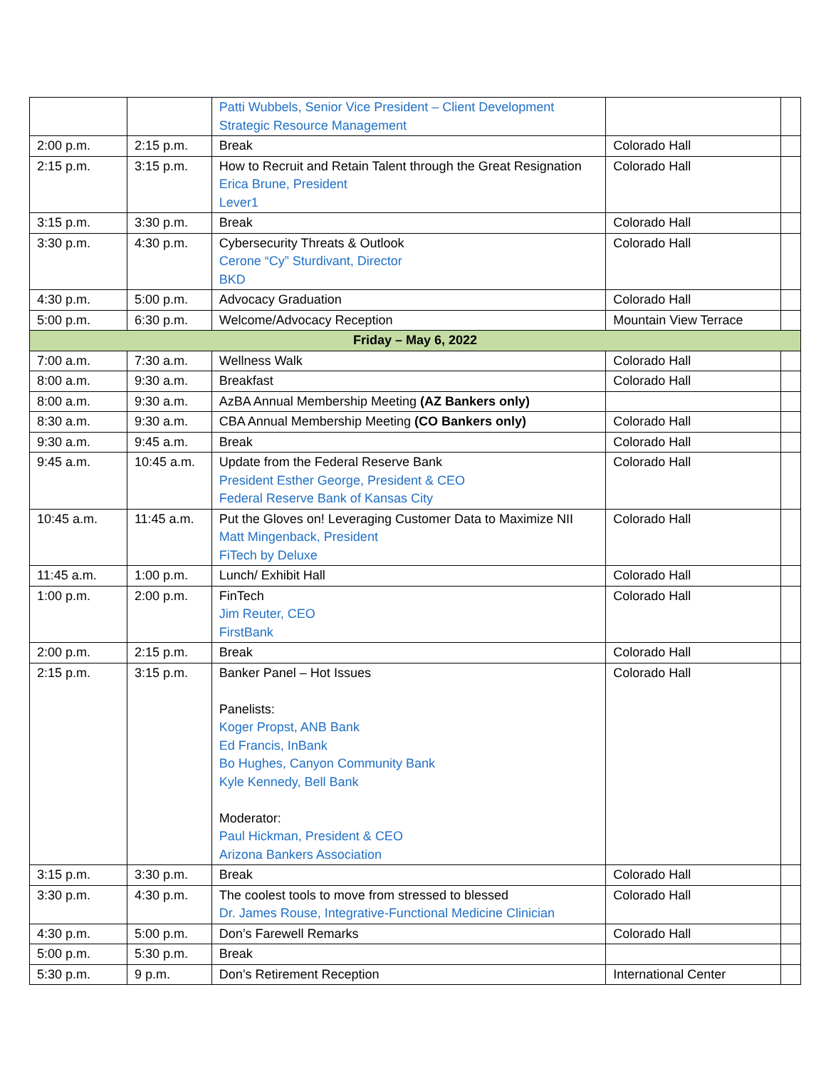| | | Patti Wubbels, Senior Vice President – Client Development Strategic Resource Management | | |
| 2:00 p.m. | 2:15 p.m. | Break | Colorado Hall | |
| 2:15 p.m. | 3:15 p.m. | How to Recruit and Retain Talent through the Great Resignation Erica Brune, President Lever1 | Colorado Hall | |
| 3:15 p.m. | 3:30 p.m. | Break | Colorado Hall | |
| 3:30 p.m. | 4:30 p.m. | Cybersecurity Threats & Outlook Cerone “Cy” Sturdivant, Director BKD | Colorado Hall | |
| 4:30 p.m. | 5:00 p.m. | Advocacy Graduation | Colorado Hall | |
| 5:00 p.m. | 6:30 p.m. | Welcome/Advocacy Reception | Mountain View Terrace | |
| Friday – May 6, 2022 | | | | |
| 7:00 a.m. | 7:30 a.m. | Wellness Walk | Colorado Hall | |
| 8:00 a.m. | 9:30 a.m. | Breakfast | Colorado Hall | |
| 8:00 a.m. | 9:30 a.m. | AzBA Annual Membership Meeting (AZ Bankers only) | | |
| 8:30 a.m. | 9:30 a.m. | CBA Annual Membership Meeting (CO Bankers only) | Colorado Hall | |
| 9:30 a.m. | 9:45 a.m. | Break | Colorado Hall | |
| 9:45 a.m. | 10:45 a.m. | Update from the Federal Reserve Bank President Esther George, President & CEO Federal Reserve Bank of Kansas City | Colorado Hall | |
| 10:45 a.m. | 11:45 a.m. | Put the Gloves on! Leveraging Customer Data to Maximize NII Matt Mingenback, President FiTech by Deluxe | Colorado Hall | |
| 11:45 a.m. | 1:00 p.m. | Lunch/ Exhibit Hall | Colorado Hall | |
| 1:00 p.m. | 2:00 p.m. | FinTech Jim Reuter, CEO FirstBank | Colorado Hall | |
| 2:00 p.m. | 2:15 p.m. | Break | Colorado Hall | |
| 2:15 p.m. | 3:15 p.m. | Banker Panel – Hot Issues Panelists: Koger Propst, ANB Bank Ed Francis, InBank Bo Hughes, Canyon Community Bank Kyle Kennedy, Bell Bank Moderator: Paul Hickman, President & CEO Arizona Bankers Association | Colorado Hall | |
| 3:15 p.m. | 3:30 p.m. | Break | Colorado Hall | |
| 3:30 p.m. | 4:30 p.m. | The coolest tools to move from stressed to blessed Dr. James Rouse, Integrative-Functional Medicine Clinician | Colorado Hall | |
| 4:30 p.m. | 5:00 p.m. | Don’s Farewell Remarks | Colorado Hall | |
| 5:00 p.m. | 5:30 p.m. | Break | | |
| 5:30 p.m. | 9 p.m. | Don’s Retirement Reception | International Center | |